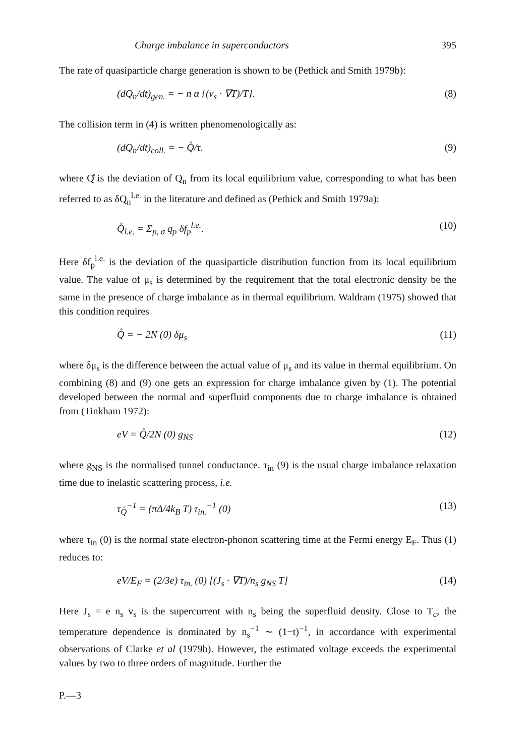Charge imbalance in superconductors 395
The rate of quasiparticle charge generation is shown to be (Pethick and Smith 1979b):
(dQ<sub>n</sub>/dt)<sub>gen.</sub> = − n α {(v<sub>s</sub> · ∇T)/T}. (8)
The collision term in (4) is written phenomenologically as:
(dQ<sub>n</sub>/dt)<sub>coll.</sub> = − Q̊/τ. (9)
where Q̊ is the deviation of Q<sub>n</sub> from its local equilibrium value, corresponding to what has been referred to as δQ<sub>n</sub><sup>l.e.</sup> in the literature and defined as (Pethick and Smith 1979a):
Q̊<sub>l.e.</sub> = Σ<sub>p, σ</sub> q<sub>p</sub> δf<sub>p</sub><sup>l.e.</sup>. (10)
Here δf<sub>p</sub><sup>l.e.</sup> is the deviation of the quasiparticle distribution function from its local equilibrium value. The value of μ<sub>s</sub> is determined by the requirement that the total electronic density be the same in the presence of charge imbalance as in thermal equilibrium. Waldram (1975) showed that this condition requires
Q̊ = − 2N (0) δμ<sub>s</sub> (11)
where δμ<sub>s</sub> is the difference between the actual value of μ<sub>s</sub> and its value in thermal equilibrium. On combining (8) and (9) one gets an expression for charge imbalance given by (1). The potential developed between the normal and superfluid components due to charge imbalance is obtained from (Tinkham 1972):
eV = Q̊/2N (0) g<sub>NS</sub> (12)
where g<sub>NS</sub> is the normalised tunnel conductance. τ<sub>in</sub> (9) is the usual charge imbalance relaxation time due to inelastic scattering process, i.e.
τ<sub>Q̊</sub><sup>−1</sup> = (πΔ/4k<sub>B</sub> T) τ<sub>in.</sub><sup>−1</sup> (0) (13)
where τ<sub>in</sub> (0) is the normal state electron-phonon scattering time at the Fermi energy E<sub>F</sub>. Thus (1) reduces to:
eV/E<sub>F</sub> = (2/3e) τ<sub>in.</sub> (0) [(J<sub>s</sub> · ∇T)/n<sub>s</sub> g<sub>NS</sub> T] (14)
Here J<sub>s</sub> = e n<sub>s</sub> v<sub>s</sub> is the supercurrent with n<sub>s</sub> being the superfluid density. Close to T<sub>c</sub>, the temperature dependence is dominated by n<sub>s</sub><sup>−1</sup> ∼ (1−t)<sup>−1</sup>, in accordance with experimental observations of Clarke et al (1979b). However, the estimated voltage exceeds the experimental values by two to three orders of magnitude. Further the
P.—3